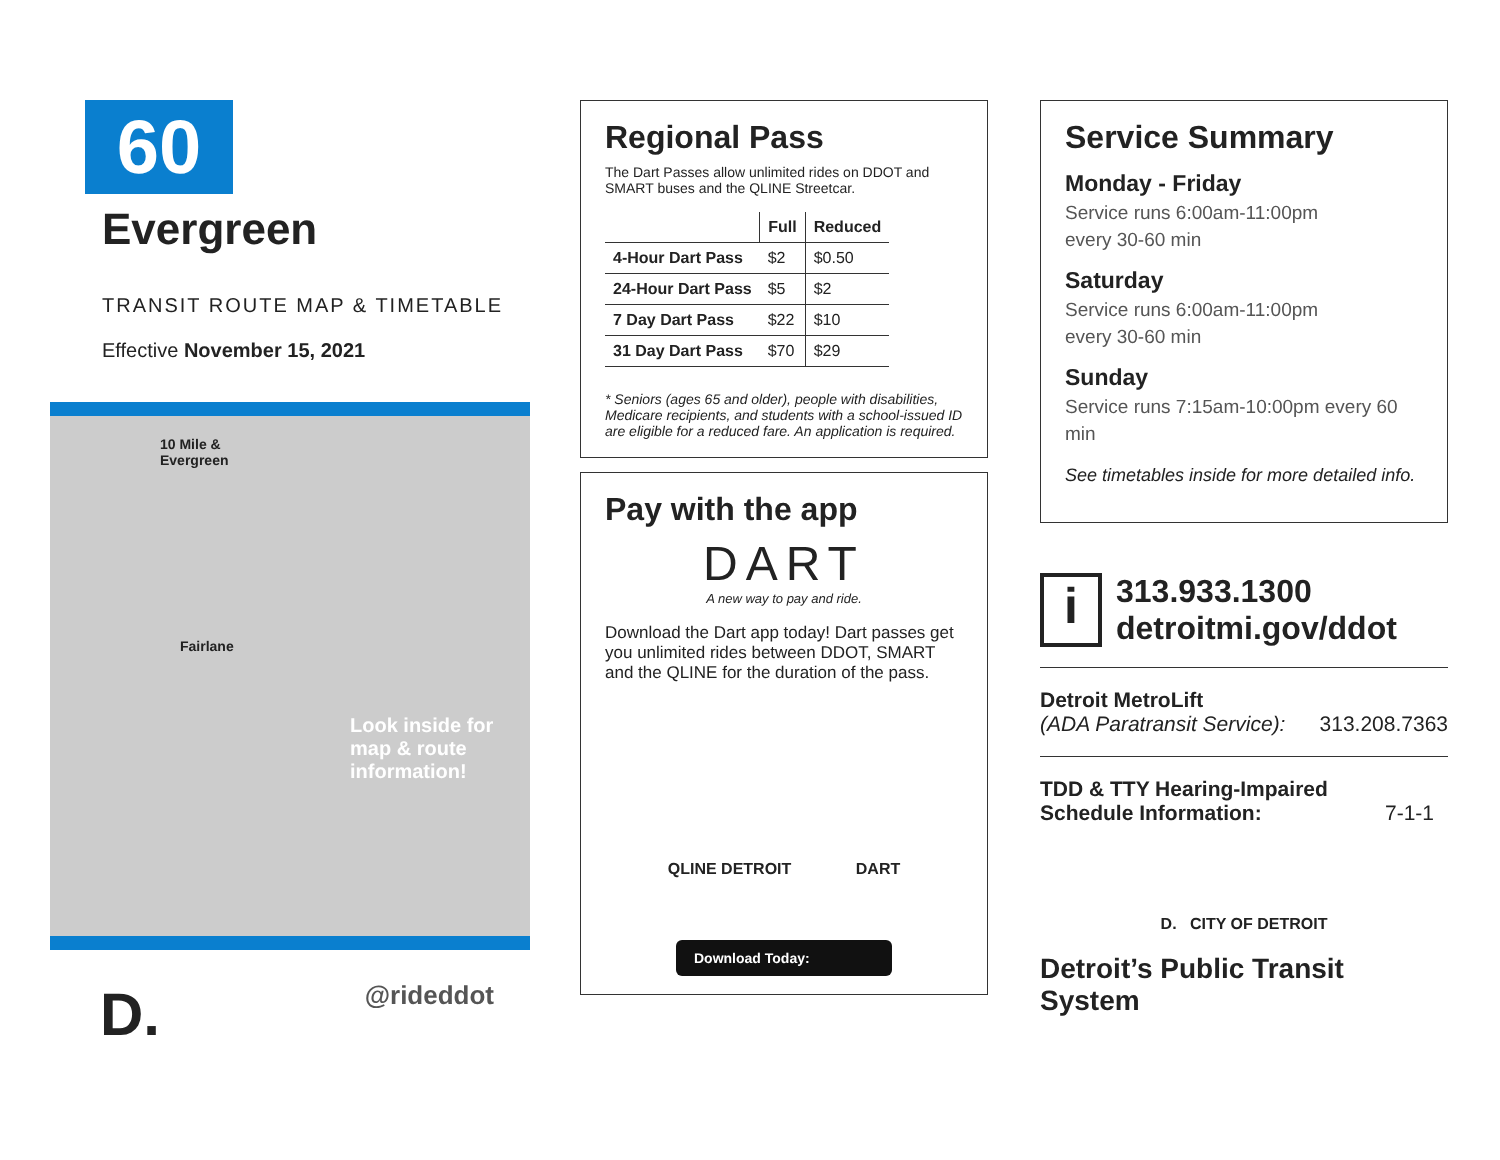60
Evergreen
TRANSIT ROUTE MAP & TIMETABLE
Effective November 15, 2021
10 Mile &
Evergreen
Fairlane
Look inside for map & route information!
D.
@rideddot
Regional Pass
The Dart Passes allow unlimited rides on DDOT and SMART buses and the QLINE Streetcar.
| | Full | Reduced |
| --- | --- | --- |
| 4-Hour Dart Pass | $2 | $0.50 |
| 24-Hour Dart Pass | $5 | $2 |
| 7 Day Dart Pass | $22 | $10 |
| 31 Day Dart Pass | $70 | $29 |
* Seniors (ages 65 and older), people with disabilities, Medicare recipients, and students with a school-issued ID are eligible for a reduced fare. An application is required.
Pay with the app
DART
A new way to pay and ride.
Download the Dart app today! Dart passes get you unlimited rides between DDOT, SMART and the QLINE for the duration of the pass.
QLINE DETROIT DART
Download Today:
Service Summary
Monday - Friday
Service runs 6:00am-11:00pm
every 30-60 min
Saturday
Service runs 6:00am-11:00pm
every 30-60 min
Sunday
Service runs 7:15am-10:00pm every 60 min
See timetables inside for more detailed info.
i
313.933.1300
detroitmi.gov/ddot
Detroit MetroLift
(ADA Paratransit Service): 313.208.7363
TDD & TTY Hearing-Impaired
Schedule Information: 7-1-1
D. CITY OF DETROIT
Detroit’s Public Transit System